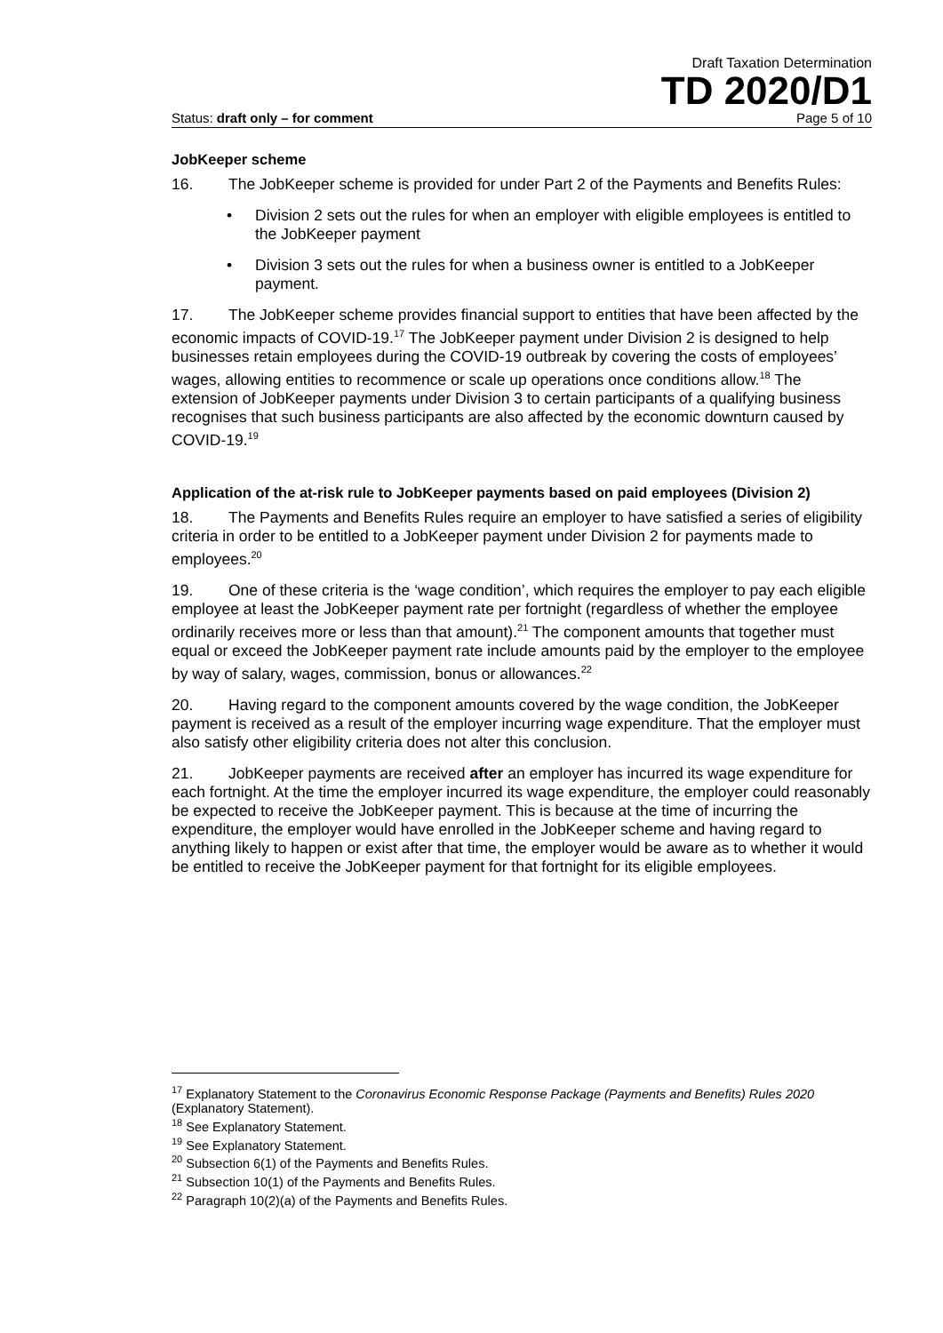Draft Taxation Determination
TD 2020/D1
Status: draft only – for comment Page 5 of 10
JobKeeper scheme
16. The JobKeeper scheme is provided for under Part 2 of the Payments and Benefits Rules:
• Division 2 sets out the rules for when an employer with eligible employees is entitled to the JobKeeper payment
• Division 3 sets out the rules for when a business owner is entitled to a JobKeeper payment.
17. The JobKeeper scheme provides financial support to entities that have been affected by the economic impacts of COVID-19.<sup>17</sup> The JobKeeper payment under Division 2 is designed to help businesses retain employees during the COVID-19 outbreak by covering the costs of employees’ wages, allowing entities to recommence or scale up operations once conditions allow.<sup>18</sup> The extension of JobKeeper payments under Division 3 to certain participants of a qualifying business recognises that such business participants are also affected by the economic downturn caused by COVID-19.<sup>19</sup>
Application of the at-risk rule to JobKeeper payments based on paid employees (Division 2)
18. The Payments and Benefits Rules require an employer to have satisfied a series of eligibility criteria in order to be entitled to a JobKeeper payment under Division 2 for payments made to employees.<sup>20</sup>
19. One of these criteria is the ‘wage condition’, which requires the employer to pay each eligible employee at least the JobKeeper payment rate per fortnight (regardless of whether the employee ordinarily receives more or less than that amount).<sup>21</sup> The component amounts that together must equal or exceed the JobKeeper payment rate include amounts paid by the employer to the employee by way of salary, wages, commission, bonus or allowances.<sup>22</sup>
20. Having regard to the component amounts covered by the wage condition, the JobKeeper payment is received as a result of the employer incurring wage expenditure. That the employer must also satisfy other eligibility criteria does not alter this conclusion.
21. JobKeeper payments are received after an employer has incurred its wage expenditure for each fortnight. At the time the employer incurred its wage expenditure, the employer could reasonably be expected to receive the JobKeeper payment. This is because at the time of incurring the expenditure, the employer would have enrolled in the JobKeeper scheme and having regard to anything likely to happen or exist after that time, the employer would be aware as to whether it would be entitled to receive the JobKeeper payment for that fortnight for its eligible employees.
<sup>17</sup> Explanatory Statement to the Coronavirus Economic Response Package (Payments and Benefits) Rules 2020 (Explanatory Statement).
<sup>18</sup> See Explanatory Statement.
<sup>19</sup> See Explanatory Statement.
<sup>20</sup> Subsection 6(1) of the Payments and Benefits Rules.
<sup>21</sup> Subsection 10(1) of the Payments and Benefits Rules.
<sup>22</sup> Paragraph 10(2)(a) of the Payments and Benefits Rules.